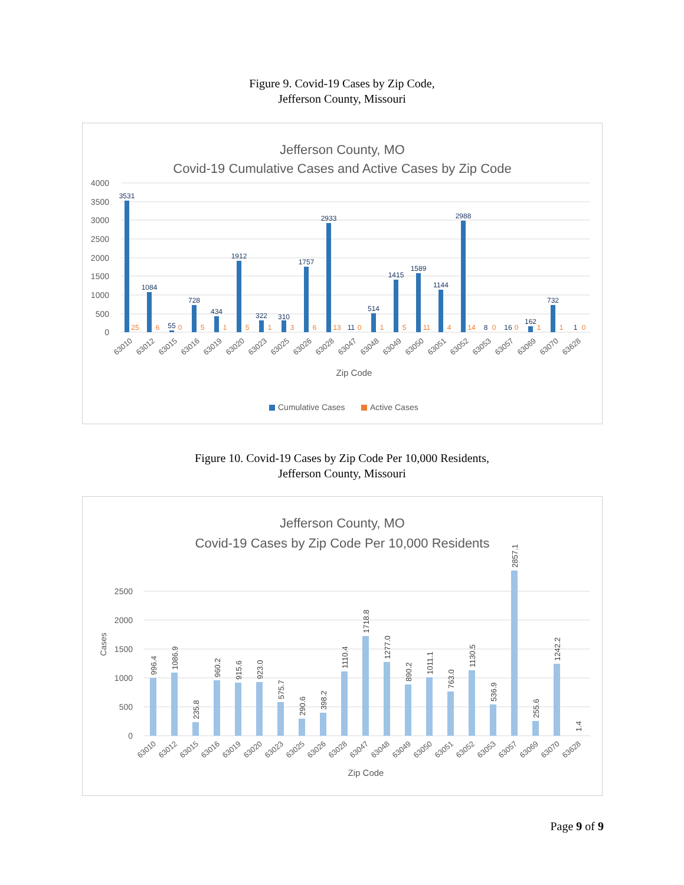Figure 9. Covid-19 Cases by Zip Code,
Jefferson County, Missouri
Jefferson County, MO
Covid-19 Cumulative Cases and Active Cases by Zip Code
4000
3500
3000
2500
2000
1500
1000
500
0
3531
1084
55
728
434
1912
322
310
1757
2933
11
514
1415
1589
1144
2988
8
16
162
732
1
25
6
0
5
1
5
1
3
6
13
0
1
5
11
4
14
0
0
1
1
0
63010
63012
63015
63016
63019
63020
63023
63025
63026
63028
63047
63048
63049
63050
63051
63052
63053
63057
63069
63070
63628
Zip Code
Cumulative Cases
Active Cases
Figure 10. Covid-19 Cases by Zip Code Per 10,000 Residents,
Jefferson County, Missouri
Jefferson County, MO
Covid-19 Cases by Zip Code Per 10,000 Residents
2500
2000
1500
1000
500
0
Cases
996.4
1086.9
235.8
960.2
915.6
923.0
575.7
290.6
398.2
1110.4
1718.8
1277.0
890.2
1011.1
763.0
1130.5
536.9
2857.1
255.6
1242.2
1.4
63010
63012
63015
63016
63019
63020
63023
63025
63026
63028
63047
63048
63049
63050
63051
63052
63053
63057
63069
63070
63628
Zip Code
Page 9 of 9